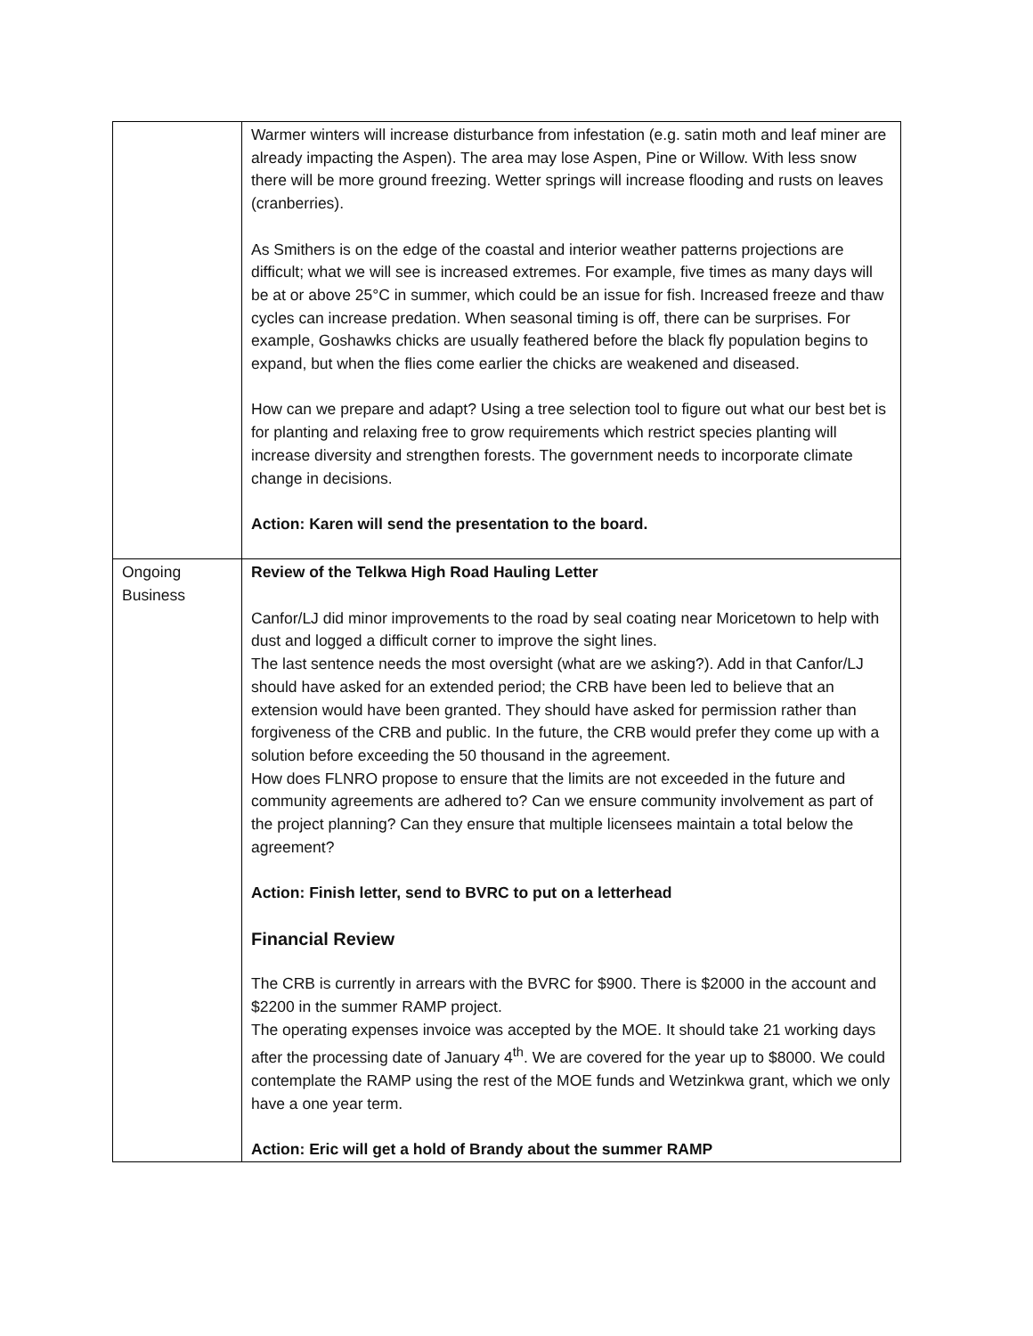| | Warmer winters will increase disturbance from infestation (e.g. satin moth and leaf miner are already impacting the Aspen). The area may lose Aspen, Pine or Willow. With less snow there will be more ground freezing. Wetter springs will increase flooding and rusts on leaves (cranberries). As Smithers is on the edge of the coastal and interior weather patterns projections are difficult; what we will see is increased extremes. For example, five times as many days will be at or above 25°C in summer, which could be an issue for fish. Increased freeze and thaw cycles can increase predation. When seasonal timing is off, there can be surprises. For example, Goshawks chicks are usually feathered before the black fly population begins to expand, but when the flies come earlier the chicks are weakened and diseased. How can we prepare and adapt? Using a tree selection tool to figure out what our best bet is for planting and relaxing free to grow requirements which restrict species planting will increase diversity and strengthen forests. The government needs to incorporate climate change in decisions. Action: Karen will send the presentation to the board. |
| Ongoing Business | Review of the Telkwa High Road Hauling Letter Canfor/LJ did minor improvements to the road by seal coating near Moricetown to help with dust and logged a difficult corner to improve the sight lines. The last sentence needs the most oversight (what are we asking?). Add in that Canfor/LJ should have asked for an extended period; the CRB have been led to believe that an extension would have been granted. They should have asked for permission rather than forgiveness of the CRB and public. In the future, the CRB would prefer they come up with a solution before exceeding the 50 thousand in the agreement. How does FLNRO propose to ensure that the limits are not exceeded in the future and community agreements are adhered to? Can we ensure community involvement as part of the project planning? Can they ensure that multiple licensees maintain a total below the agreement? Action: Finish letter, send to BVRC to put on a letterhead Financial Review The CRB is currently in arrears with the BVRC for $900. There is $2000 in the account and $2200 in the summer RAMP project. The operating expenses invoice was accepted by the MOE. It should take 21 working days after the processing date of January 4<sup>th</sup>. We are covered for the year up to $8000. We could contemplate the RAMP using the rest of the MOE funds and Wetzinkwa grant, which we only have a one year term. Action: Eric will get a hold of Brandy about the summer RAMP |